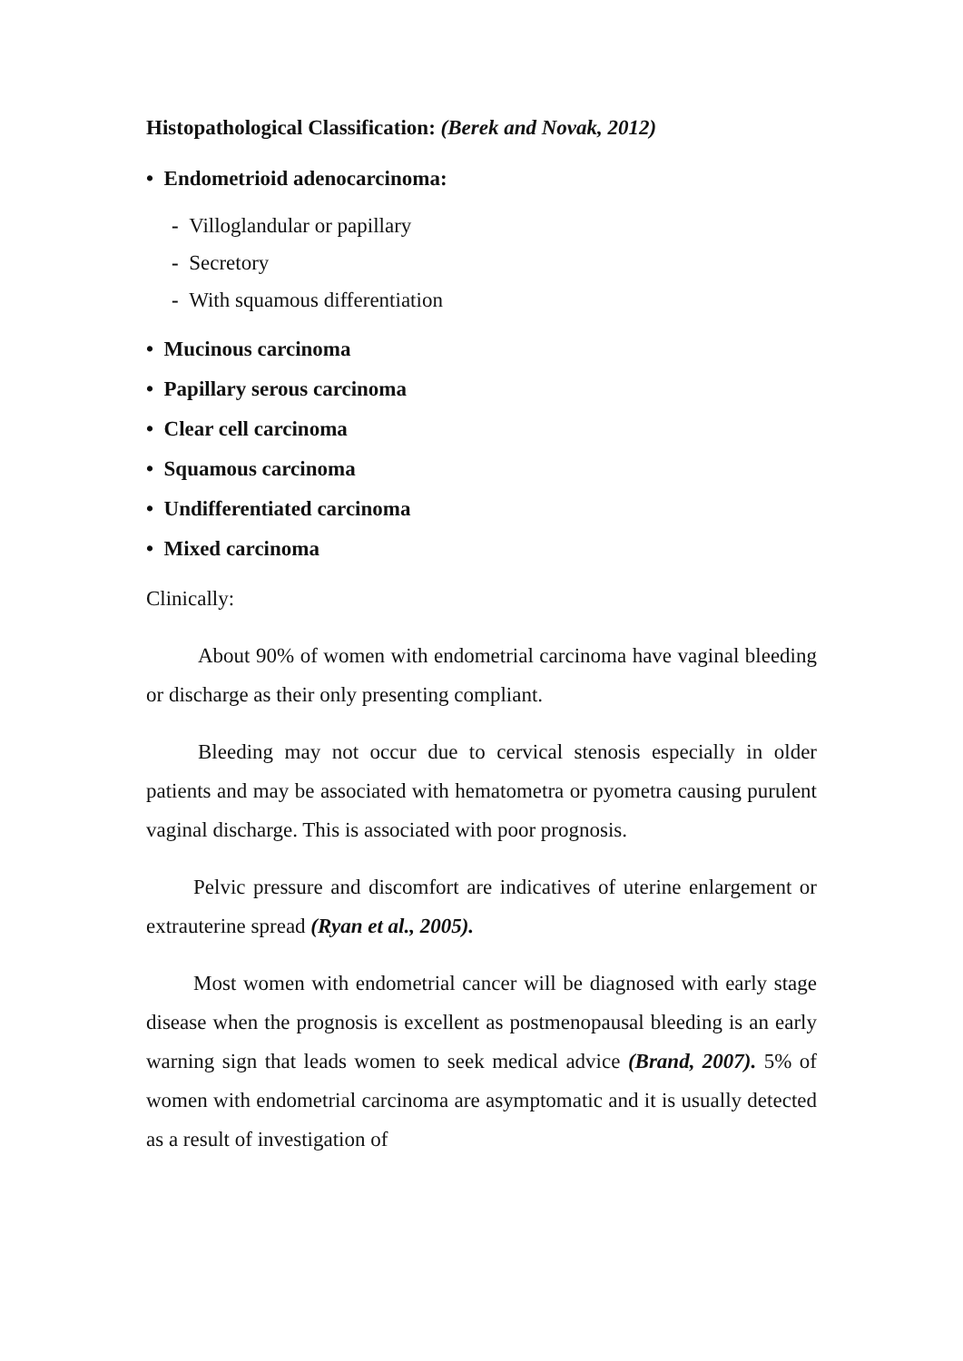Histopathological Classification: (Berek and Novak, 2012)
• Endometrioid adenocarcinoma:
- Villoglandular or papillary
- Secretory
- With squamous differentiation
• Mucinous carcinoma
• Papillary serous carcinoma
• Clear cell carcinoma
• Squamous carcinoma
• Undifferentiated carcinoma
• Mixed carcinoma
Clinically:
About 90% of women with endometrial carcinoma have vaginal bleeding or discharge as their only presenting compliant.
Bleeding may not occur due to cervical stenosis especially in older patients and may be associated with hematometra or pyometra causing purulent vaginal discharge. This is associated with poor prognosis.
Pelvic pressure and discomfort are indicatives of uterine enlargement or extrauterine spread (Ryan et al., 2005).
Most women with endometrial cancer will be diagnosed with early stage disease when the prognosis is excellent as postmenopausal bleeding is an early warning sign that leads women to seek medical advice (Brand, 2007). 5% of women with endometrial carcinoma are asymptomatic and it is usually detected as a result of investigation of